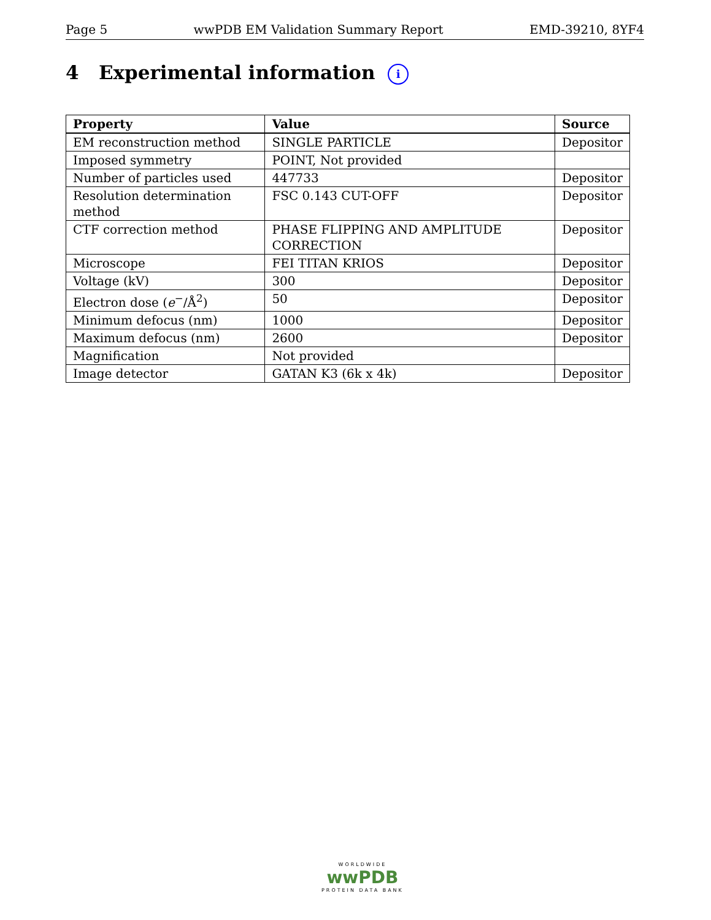Page 5 wwPDB EM Validation Summary Report EMD-39210, 8YF4
4 Experimental information i
| Property | Value | Source |
| --- | --- | --- |
| EM reconstruction method | SINGLE PARTICLE | Depositor |
| Imposed symmetry | POINT, Not provided | |
| Number of particles used | 447733 | Depositor |
| Resolution determination method | FSC 0.143 CUT-OFF | Depositor |
| CTF correction method | PHASE FLIPPING AND AMPLITUDE CORRECTION | Depositor |
| Microscope | FEI TITAN KRIOS | Depositor |
| Voltage (kV) | 300 | Depositor |
| Electron dose ( e<sup>−</sup>/Å<sup>2</sup>) | 50 | Depositor |
| Minimum defocus (nm) | 1000 | Depositor |
| Maximum defocus (nm) | 2600 | Depositor |
| Magnification | Not provided | |
| Image detector | GATAN K3 (6k x 4k) | Depositor |
WORLDWIDE
wwPDB
PROTEIN DATA BANK